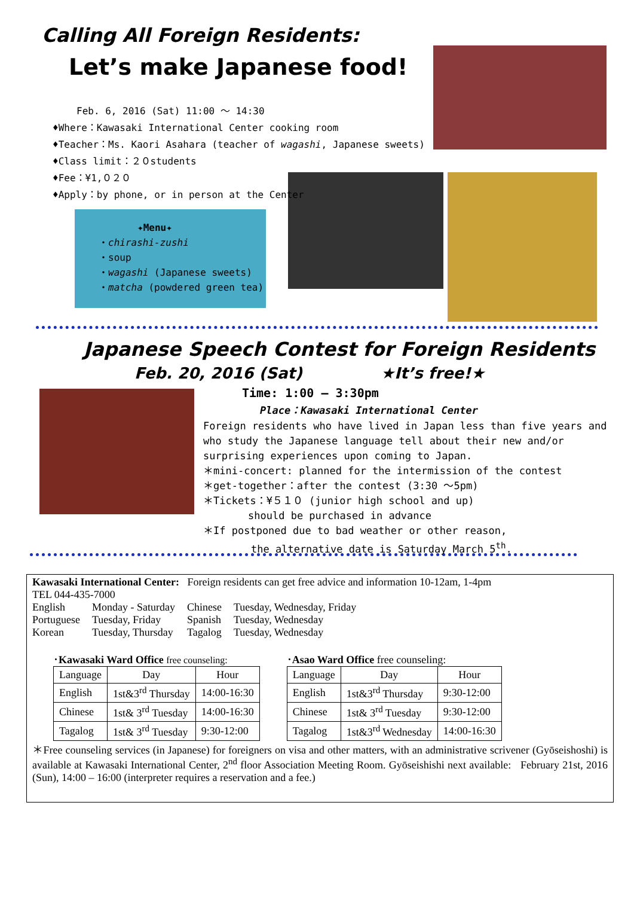Calling All Foreign Residents:
Let’s make Japanese food!
Feb. 6, 2016 (Sat) 11:00 ～ 14:30
♦Where：Kawasaki International Center cooking room
♦Teacher：Ms. Kaori Asahara (teacher of wagashi, Japanese sweets)
♦Class limit：２０students
♦Fee：¥1,０２０
♦Apply：by phone, or in person at the Center
✦Menu✦
・chirashi-zushi
・soup
・wagashi (Japanese sweets)
・matcha (powdered green tea)
Japanese Speech Contest for Foreign Residents
Feb. 20, 2016 (Sat) ★It’s free!★
Time: 1:00 – 3:30pm
Place：Kawasaki International Center
Foreign residents who have lived in Japan less than five years and who study the Japanese language tell about their new and/or surprising experiences upon coming to Japan.
＊mini-concert: planned for the intermission of the contest
＊get-together：after the contest (3:30 ～5pm)
＊Tickets：¥５１０ (junior high school and up)
should be purchased in advance
＊If postponed due to bad weather or other reason,
the alternative date is Saturday March 5<sup>th</sup>.
Kawasaki International Center: Foreign residents can get free advice and information 10-12am, 1-4pm
TEL 044-435-7000
| English | Monday - Saturday | Chinese | Tuesday, Wednesday, Friday |
| Portuguese | Tuesday, Friday | Spanish | Tuesday, Wednesday |
| Korean | Tuesday, Thursday | Tagalog | Tuesday, Wednesday |
･Kawasaki Ward Office free counseling:
| Language | Day | Hour |
| --- | --- | --- |
| English | 1st&3<sup>rd</sup> Thursday | 14:00-16:30 |
| Chinese | 1st& 3<sup>rd</sup> Tuesday | 14:00-16:30 |
| Tagalog | 1st& 3<sup>rd</sup> Tuesday | 9:30-12:00 |
･Asao Ward Office free counseling:
| Language | Day | Hour |
| --- | --- | --- |
| English | 1st&3<sup>rd</sup> Thursday | 9:30-12:00 |
| Chinese | 1st& 3<sup>rd</sup> Tuesday | 9:30-12:00 |
| Tagalog | 1st&3<sup>rd</sup> Wednesday | 14:00-16:30 |
＊Free counseling services (in Japanese) for foreigners on visa and other matters, with an administrative scrivener (Gyōseishoshi) is available at Kawasaki International Center, 2<sup>nd</sup> floor Association Meeting Room. Gyōseishishi next available: February 21st, 2016 (Sun), 14:00 – 16:00 (interpreter requires a reservation and a fee.)